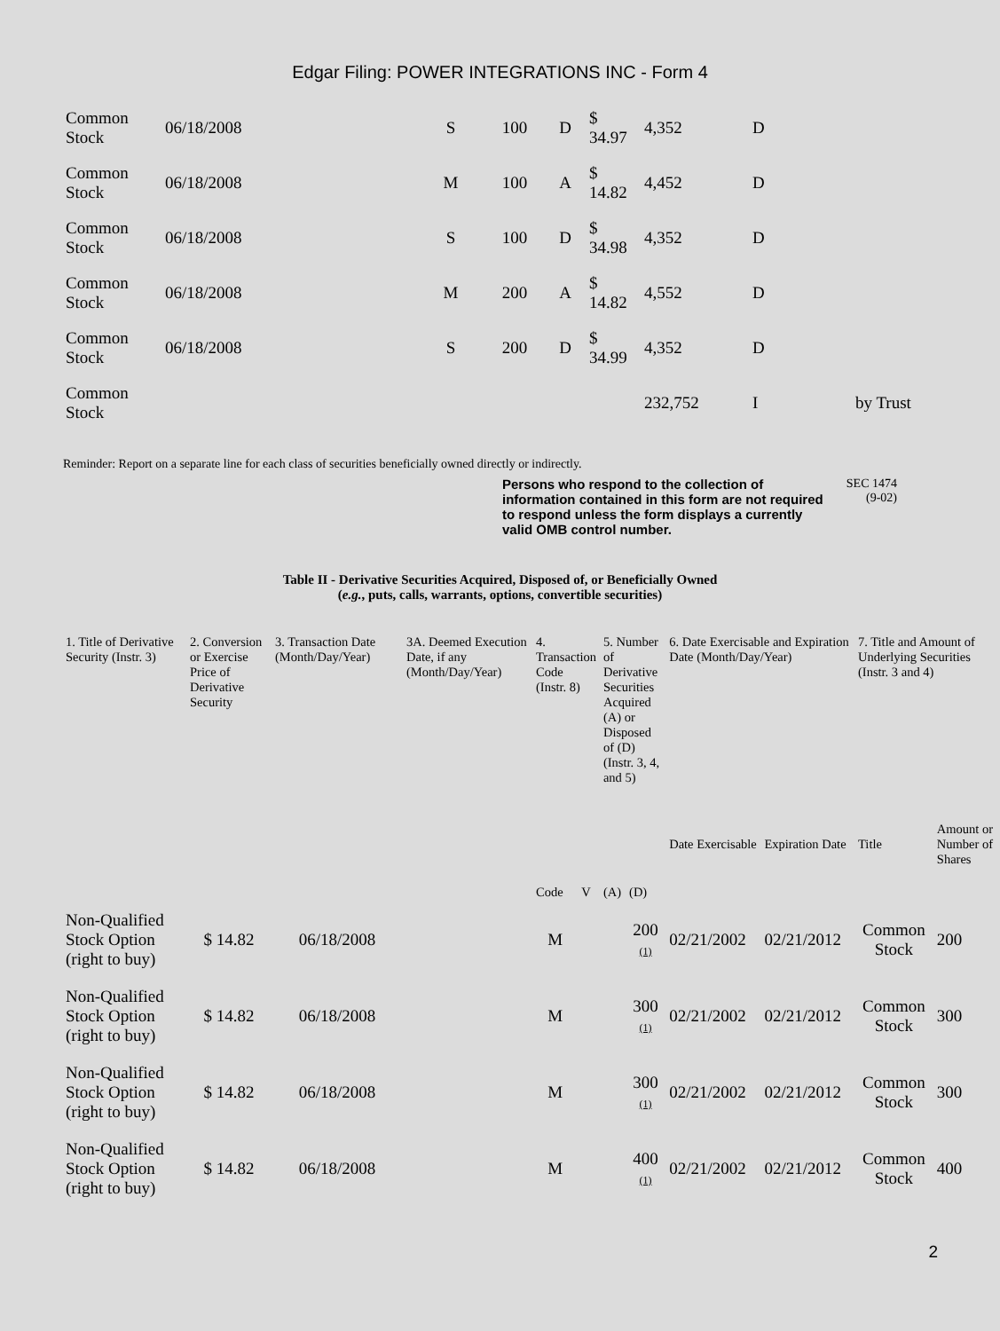Edgar Filing: POWER INTEGRATIONS INC - Form 4
| Common Stock | 06/18/2008 | S | 100 | D | $ 34.97 | 4,352 | D | |
| Common Stock | 06/18/2008 | M | 100 | A | $ 14.82 | 4,452 | D | |
| Common Stock | 06/18/2008 | S | 100 | D | $ 34.98 | 4,352 | D | |
| Common Stock | 06/18/2008 | M | 200 | A | $ 14.82 | 4,552 | D | |
| Common Stock | 06/18/2008 | S | 200 | D | $ 34.99 | 4,352 | D | |
| Common Stock | | | | | | 232,752 | I | by Trust |
Reminder: Report on a separate line for each class of securities beneficially owned directly or indirectly.
Persons who respond to the collection of information contained in this form are not required to respond unless the form displays a currently valid OMB control number.
SEC 1474 (9-02)
Table II - Derivative Securities Acquired, Disposed of, or Beneficially Owned
(e.g., puts, calls, warrants, options, convertible securities)
| 1. Title of Derivative Security (Instr. 3) | 2. Conversion or Exercise Price of Derivative Security | 3. Transaction Date (Month/Day/Year) | 3A. Deemed Execution Date, if any (Month/Day/Year) | 4. Transaction Code (Instr. 8) | | 5. Number of Derivative Securities Acquired (A) or Disposed of (D) (Instr. 3, 4, and 5) | | 6. Date Exercisable and Expiration Date (Month/Day/Year) | | 7. Title and Amount of Underlying Securities (Instr. 3 and 4) | |
| | | | | Code | V | (A) | (D) | Date Exercisable | Expiration Date | Title | Amount or Number of Shares |
| Non-Qualified Stock Option (right to buy) | $ 14.82 | 06/18/2008 | | M | | | 200 (1) | 02/21/2002 | 02/21/2012 | Common Stock | 200 |
| Non-Qualified Stock Option (right to buy) | $ 14.82 | 06/18/2008 | | M | | | 300 (1) | 02/21/2002 | 02/21/2012 | Common Stock | 300 |
| Non-Qualified Stock Option (right to buy) | $ 14.82 | 06/18/2008 | | M | | | 300 (1) | 02/21/2002 | 02/21/2012 | Common Stock | 300 |
| Non-Qualified Stock Option (right to buy) | $ 14.82 | 06/18/2008 | | M | | | 400 (1) | 02/21/2002 | 02/21/2012 | Common Stock | 400 |
2